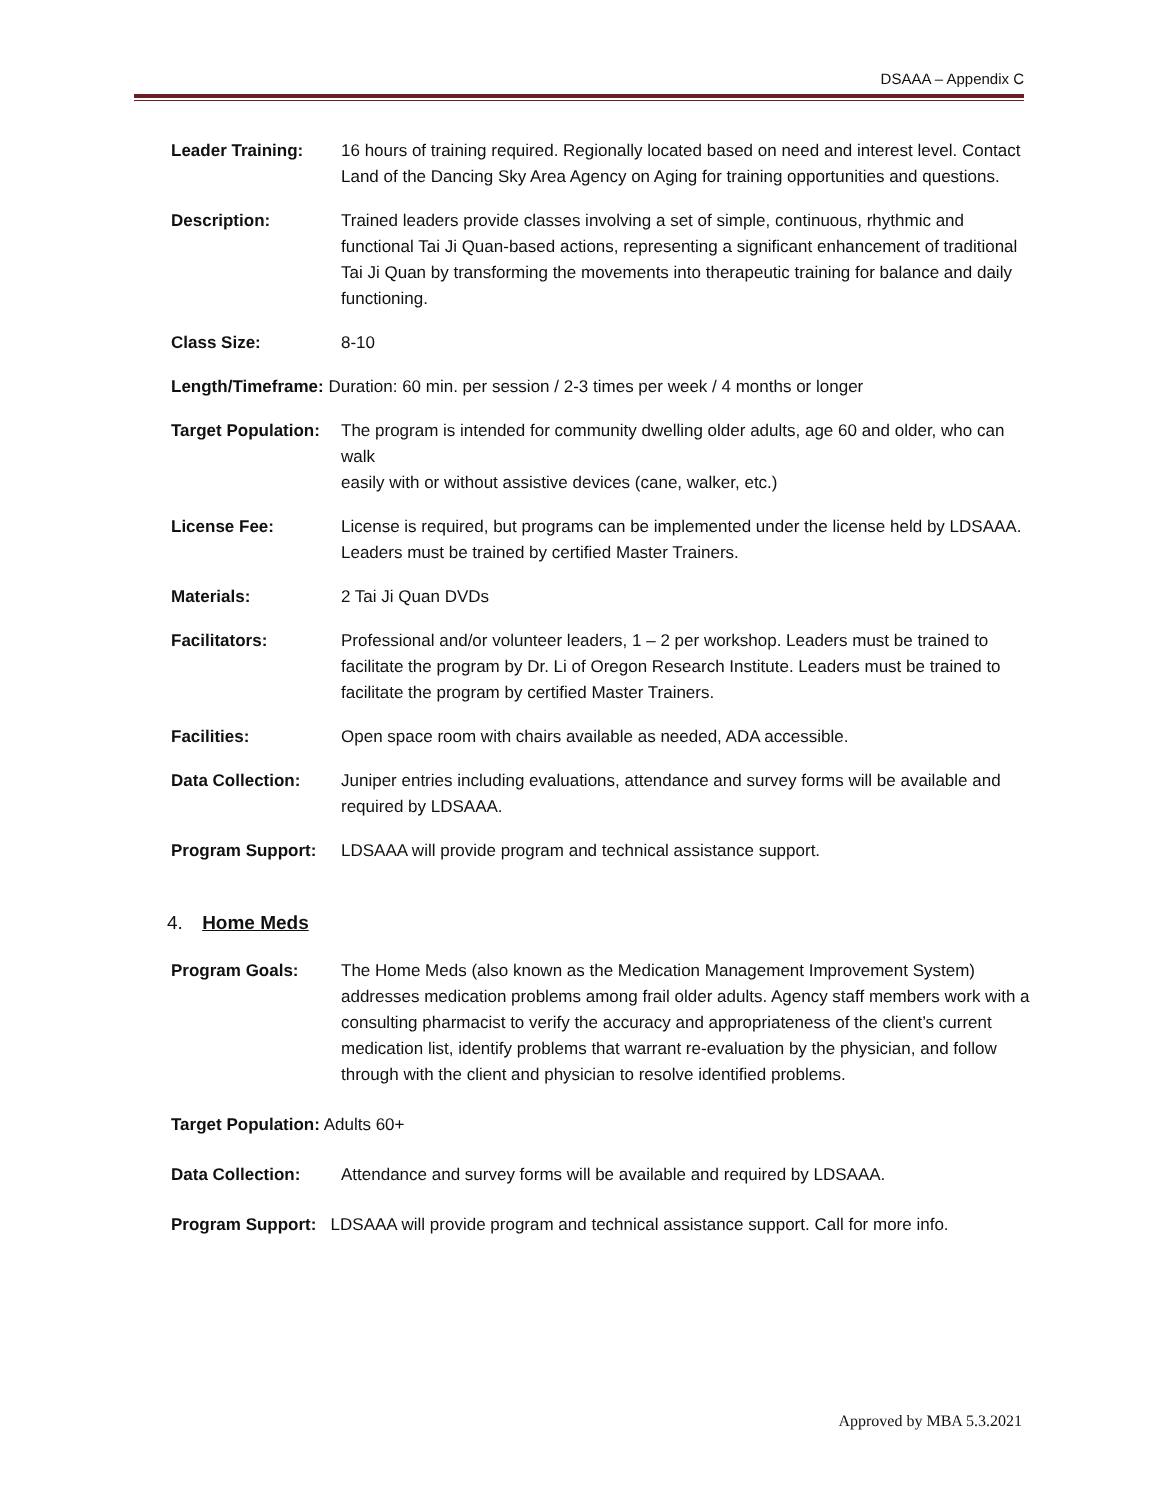DSAAA – Appendix C
Leader Training: 16 hours of training required. Regionally located based on need and interest level. Contact Land of the Dancing Sky Area Agency on Aging for training opportunities and questions.
Description: Trained leaders provide classes involving a set of simple, continuous, rhythmic and functional Tai Ji Quan-based actions, representing a significant enhancement of traditional Tai Ji Quan by transforming the movements into therapeutic training for balance and daily functioning.
Class Size: 8-10
Length/Timeframe: Duration: 60 min. per session / 2-3 times per week / 4 months or longer
Target Population:
The program is intended for community dwelling older adults, age 60 and older, who can walk
easily with or without assistive devices (cane, walker, etc.)
License Fee: License is required, but programs can be implemented under the license held by LDSAAA. Leaders must be trained by certified Master Trainers.
Materials: 2 Tai Ji Quan DVDs
Facilitators: Professional and/or volunteer leaders, 1 – 2 per workshop. Leaders must be trained to facilitate the program by Dr. Li of Oregon Research Institute. Leaders must be trained to facilitate the program by certified Master Trainers.
Facilities: Open space room with chairs available as needed, ADA accessible.
Data Collection: Juniper entries including evaluations, attendance and survey forms will be available and required by LDSAAA.
Program Support: LDSAAA will provide program and technical assistance support.
4. Home Meds
Program Goals: The Home Meds (also known as the Medication Management Improvement System) addresses medication problems among frail older adults. Agency staff members work with a consulting pharmacist to verify the accuracy and appropriateness of the client’s current medication list, identify problems that warrant re-evaluation by the physician, and follow through with the client and physician to resolve identified problems.
Target Population: Adults 60+
Data Collection: Attendance and survey forms will be available and required by LDSAAA.
Program Support: LDSAAA will provide program and technical assistance support. Call for more info.
Approved by MBA 5.3.2021